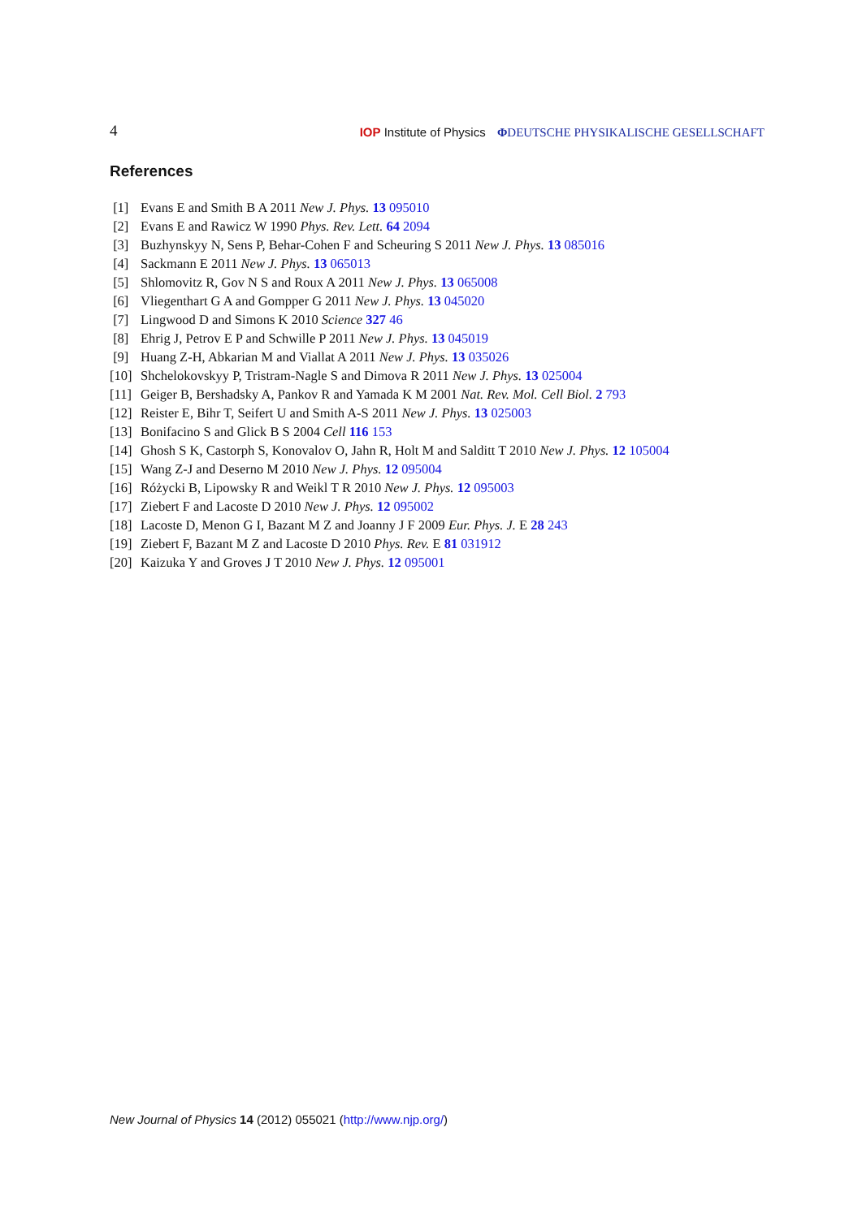4 IOP Institute of Physics ΦDEUTSCHE PHYSIKALISCHE GESELLSCHAFT
References
[1] Evans E and Smith B A 2011 New J. Phys. 13 095010
[2] Evans E and Rawicz W 1990 Phys. Rev. Lett. 64 2094
[3] Buzhynskyy N, Sens P, Behar-Cohen F and Scheuring S 2011 New J. Phys. 13 085016
[4] Sackmann E 2011 New J. Phys. 13 065013
[5] Shlomovitz R, Gov N S and Roux A 2011 New J. Phys. 13 065008
[6] Vliegenthart G A and Gompper G 2011 New J. Phys. 13 045020
[7] Lingwood D and Simons K 2010 Science 327 46
[8] Ehrig J, Petrov E P and Schwille P 2011 New J. Phys. 13 045019
[9] Huang Z-H, Abkarian M and Viallat A 2011 New J. Phys. 13 035026
[10] Shchelokovskyy P, Tristram-Nagle S and Dimova R 2011 New J. Phys. 13 025004
[11] Geiger B, Bershadsky A, Pankov R and Yamada K M 2001 Nat. Rev. Mol. Cell Biol. 2 793
[12] Reister E, Bihr T, Seifert U and Smith A-S 2011 New J. Phys. 13 025003
[13] Bonifacino S and Glick B S 2004 Cell 116 153
[14] Ghosh S K, Castorph S, Konovalov O, Jahn R, Holt M and Salditt T 2010 New J. Phys. 12 105004
[15] Wang Z-J and Deserno M 2010 New J. Phys. 12 095004
[16] Różycki B, Lipowsky R and Weikl T R 2010 New J. Phys. 12 095003
[17] Ziebert F and Lacoste D 2010 New J. Phys. 12 095002
[18] Lacoste D, Menon G I, Bazant M Z and Joanny J F 2009 Eur. Phys. J. E 28 243
[19] Ziebert F, Bazant M Z and Lacoste D 2010 Phys. Rev. E 81 031912
[20] Kaizuka Y and Groves J T 2010 New J. Phys. 12 095001
New Journal of Physics 14 (2012) 055021 (http://www.njp.org/)